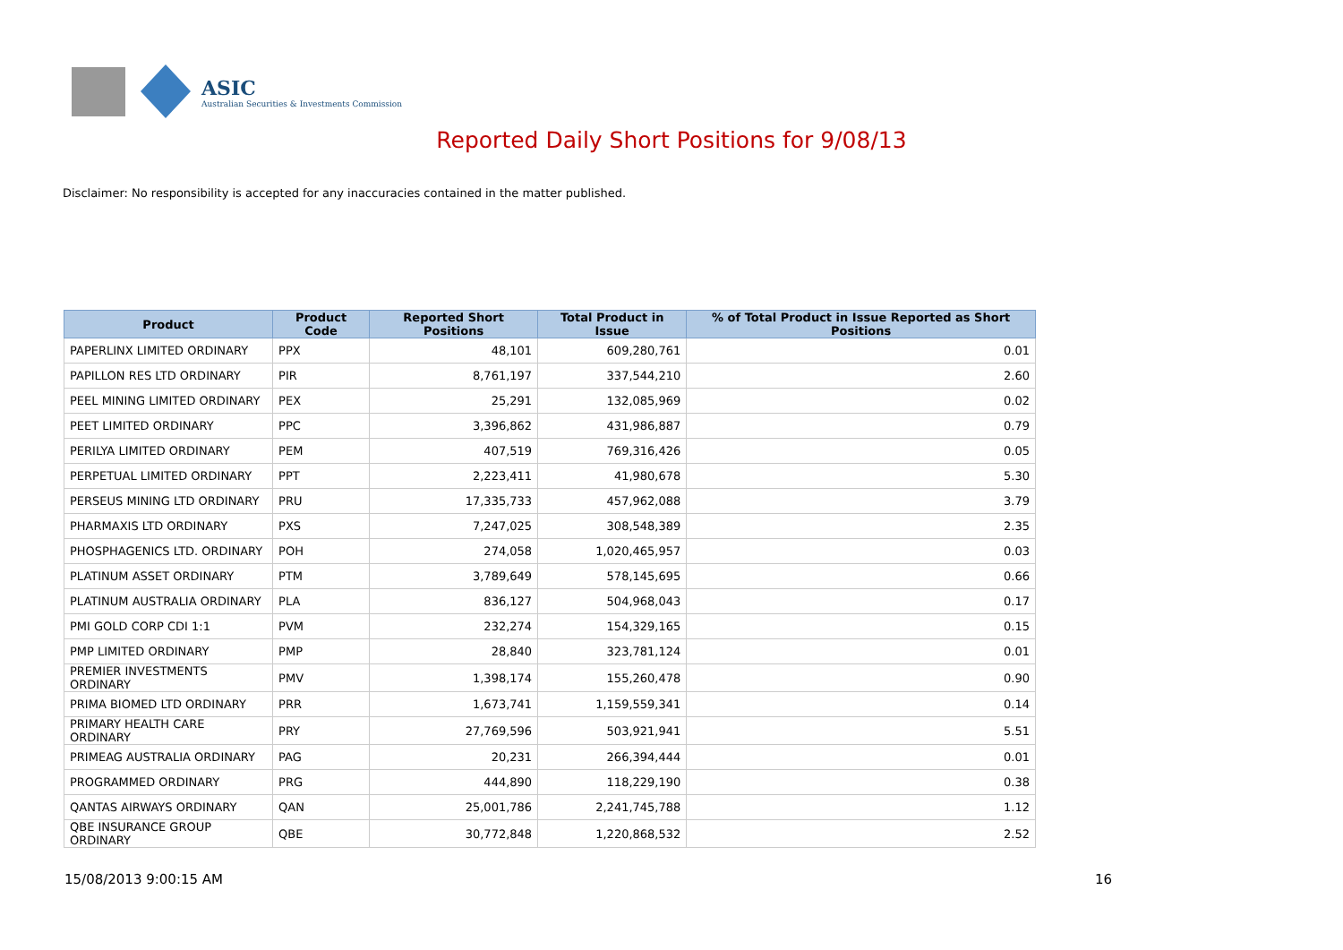ASIC
Australian Securities & Investments Commission
Reported Daily Short Positions for 9/08/13
Disclaimer: No responsibility is accepted for any inaccuracies contained in the matter published.
| Product | Product Code | Reported Short Positions | Total Product in Issue | % of Total Product in Issue Reported as Short Positions |
| --- | --- | --- | --- | --- |
| PAPERLINX LIMITED ORDINARY | PPX | 48,101 | 609,280,761 | 0.01 |
| PAPILLON RES LTD ORDINARY | PIR | 8,761,197 | 337,544,210 | 2.60 |
| PEEL MINING LIMITED ORDINARY | PEX | 25,291 | 132,085,969 | 0.02 |
| PEET LIMITED ORDINARY | PPC | 3,396,862 | 431,986,887 | 0.79 |
| PERILYA LIMITED ORDINARY | PEM | 407,519 | 769,316,426 | 0.05 |
| PERPETUAL LIMITED ORDINARY | PPT | 2,223,411 | 41,980,678 | 5.30 |
| PERSEUS MINING LTD ORDINARY | PRU | 17,335,733 | 457,962,088 | 3.79 |
| PHARMAXIS LTD ORDINARY | PXS | 7,247,025 | 308,548,389 | 2.35 |
| PHOSPHAGENICS LTD. ORDINARY | POH | 274,058 | 1,020,465,957 | 0.03 |
| PLATINUM ASSET ORDINARY | PTM | 3,789,649 | 578,145,695 | 0.66 |
| PLATINUM AUSTRALIA ORDINARY | PLA | 836,127 | 504,968,043 | 0.17 |
| PMI GOLD CORP CDI 1:1 | PVM | 232,274 | 154,329,165 | 0.15 |
| PMP LIMITED ORDINARY | PMP | 28,840 | 323,781,124 | 0.01 |
| PREMIER INVESTMENTS ORDINARY | PMV | 1,398,174 | 155,260,478 | 0.90 |
| PRIMA BIOMED LTD ORDINARY | PRR | 1,673,741 | 1,159,559,341 | 0.14 |
| PRIMARY HEALTH CARE ORDINARY | PRY | 27,769,596 | 503,921,941 | 5.51 |
| PRIMEAG AUSTRALIA ORDINARY | PAG | 20,231 | 266,394,444 | 0.01 |
| PROGRAMMED ORDINARY | PRG | 444,890 | 118,229,190 | 0.38 |
| QANTAS AIRWAYS ORDINARY | QAN | 25,001,786 | 2,241,745,788 | 1.12 |
| QBE INSURANCE GROUP ORDINARY | QBE | 30,772,848 | 1,220,868,532 | 2.52 |
15/08/2013 9:00:15 AM 16